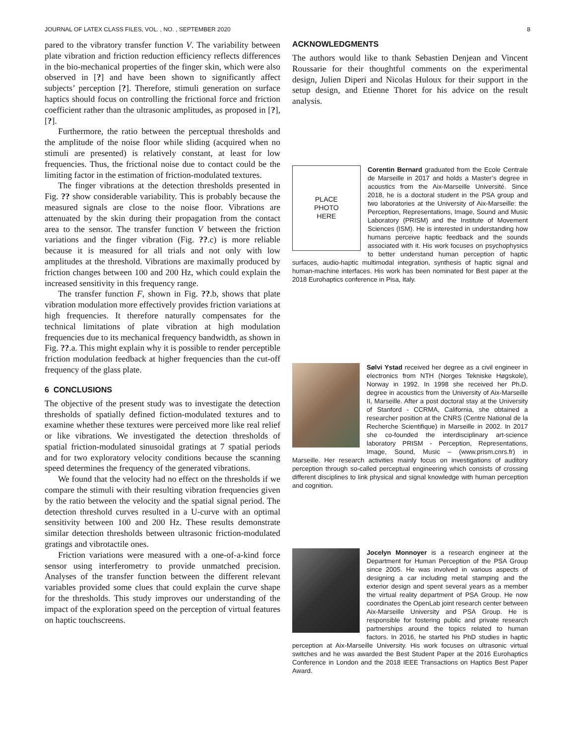JOURNAL OF LATEX CLASS FILES, VOL. , NO. , SEPTEMBER 2020 8
pared to the vibratory transfer function V. The variability between plate vibration and friction reduction efficiency reflects differences in the bio-mechanical properties of the finger skin, which were also observed in [?] and have been shown to significantly affect subjects’ perception [?]. Therefore, stimuli generation on surface haptics should focus on controlling the frictional force and friction coefficient rather than the ultrasonic amplitudes, as proposed in [?], [?].
Furthermore, the ratio between the perceptual thresholds and the amplitude of the noise floor while sliding (acquired when no stimuli are presented) is relatively constant, at least for low frequencies. Thus, the frictional noise due to contact could be the limiting factor in the estimation of friction-modulated textures.
The finger vibrations at the detection thresholds presented in Fig. ?? show considerable variability. This is probably because the measured signals are close to the noise floor. Vibrations are attenuated by the skin during their propagation from the contact area to the sensor. The transfer function V between the friction variations and the finger vibration (Fig. ??.c) is more reliable because it is measured for all trials and not only with low amplitudes at the threshold. Vibrations are maximally produced by friction changes between 100 and 200 Hz, which could explain the increased sensitivity in this frequency range.
The transfer function F, shown in Fig. ??.b, shows that plate vibration modulation more effectively provides friction variations at high frequencies. It therefore naturally compensates for the technical limitations of plate vibration at high modulation frequencies due to its mechanical frequency bandwidth, as shown in Fig. ??.a. This might explain why it is possible to render perceptible friction modulation feedback at higher frequencies than the cut-off frequency of the glass plate.
6 CONCLUSIONS
The objective of the present study was to investigate the detection thresholds of spatially defined fiction-modulated textures and to examine whether these textures were perceived more like real relief or like vibrations. We investigated the detection thresholds of spatial friction-modulated sinusoidal gratings at 7 spatial periods and for two exploratory velocity conditions because the scanning speed determines the frequency of the generated vibrations.
We found that the velocity had no effect on the thresholds if we compare the stimuli with their resulting vibration frequencies given by the ratio between the velocity and the spatial signal period. The detection threshold curves resulted in a U-curve with an optimal sensitivity between 100 and 200 Hz. These results demonstrate similar detection thresholds between ultrasonic friction-modulated gratings and vibrotactile ones.
Friction variations were measured with a one-of-a-kind force sensor using interferometry to provide unmatched precision. Analyses of the transfer function between the different relevant variables provided some clues that could explain the curve shape for the thresholds. This study improves our understanding of the impact of the exploration speed on the perception of virtual features on haptic touchscreens.
ACKNOWLEDGMENTS
The authors would like to thank Sebastien Denjean and Vincent Roussarie for their thoughtful comments on the experimental design, Julien Diperi and Nicolas Huloux for their support in the setup design, and Etienne Thoret for his advice on the result analysis.
PLACE
PHOTO
HERE
Corentin Bernard graduated from the Ecole Centrale de Marseille in 2017 and holds a Master’s degree in acoustics from the Aix-Marseille Université. Since 2018, he is a doctoral student in the PSA group and two laboratories at the University of Aix-Marseille: the Perception, Representations, Image, Sound and Music Laboratory (PRISM) and the Institute of Movement Sciences (ISM). He is interested in understanding how humans perceive haptic feedback and the sounds associated with it. His work focuses on psychophysics to better understand human perception of haptic surfaces, audio-haptic multimodal integration, synthesis of haptic signal and human-machine interfaces. His work has been nominated for Best paper at the 2018 Eurohaptics conference in Pisa, Italy.
Sølvi Ystad received her degree as a civil engineer in electronics from NTH (Norges Tekniske Høgskole), Norway in 1992. In 1998 she received her Ph.D. degree in acoustics from the University of Aix-Marseille II, Marseille. After a post doctoral stay at the University of Stanford - CCRMA, California, she obtained a researcher position at the CNRS (Centre National de la Recherche Scientifique) in Marseille in 2002. In 2017 she co-founded the interdisciplinary art-science laboratory PRISM - Perception, Representations, Image, Sound, Music – (www.prism.cnrs.fr) in Marseille. Her research activities mainly focus on investigations of auditory perception through so-called perceptual engineering which consists of crossing different disciplines to link physical and signal knowledge with human perception and cognition.
Jocelyn Monnoyer is a research engineer at the Department for Human Perception of the PSA Group since 2005. He was involved in various aspects of designing a car including metal stamping and the exterior design and spent several years as a member the virtual reality department of PSA Group. He now coordinates the OpenLab joint research center between Aix-Marseille University and PSA Group. He is responsible for fostering public and private research partnerships around the topics related to human factors. In 2016, he started his PhD studies in haptic perception at Aix-Marseille University. His work focuses on ultrasonic virtual switches and he was awarded the Best Student Paper at the 2016 Eurohaptics Conference in London and the 2018 IEEE Transactions on Haptics Best Paper Award.